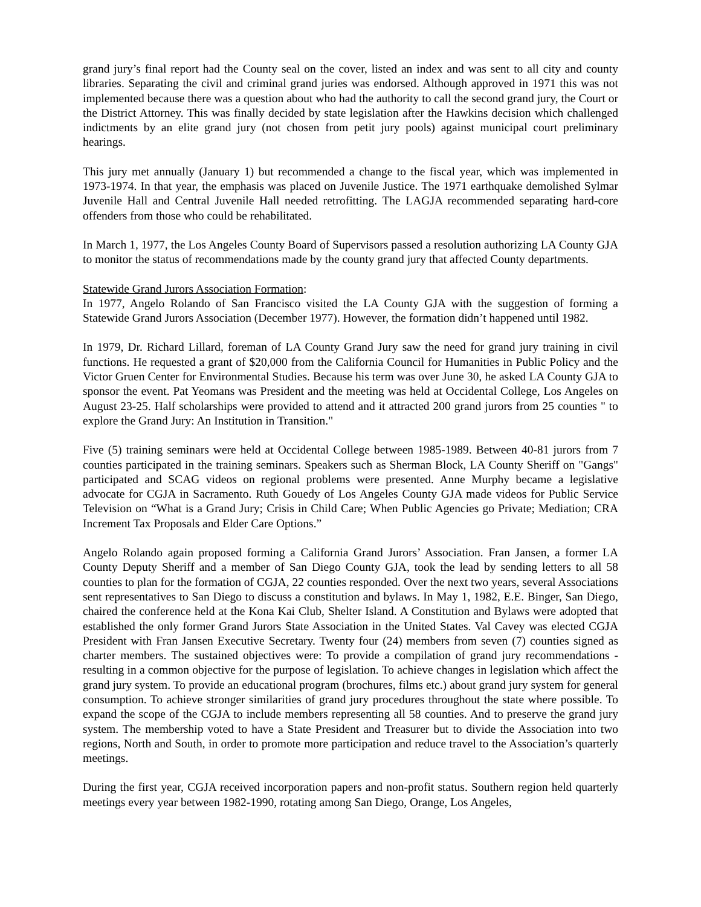grand jury’s final report had the County seal on the cover, listed an index and was sent to all city and county libraries. Separating the civil and criminal grand juries was endorsed. Although approved in 1971 this was not implemented because there was a question about who had the authority to call the second grand jury, the Court or the District Attorney. This was finally decided by state legislation after the Hawkins decision which challenged indictments by an elite grand jury (not chosen from petit jury pools) against municipal court preliminary hearings.
This jury met annually (January 1) but recommended a change to the fiscal year, which was implemented in 1973-1974. In that year, the emphasis was placed on Juvenile Justice. The 1971 earthquake demolished Sylmar Juvenile Hall and Central Juvenile Hall needed retrofitting. The LAGJA recommended separating hard-core offenders from those who could be rehabilitated.
In March 1, 1977, the Los Angeles County Board of Supervisors passed a resolution authorizing LA County GJA to monitor the status of recommendations made by the county grand jury that affected County departments.
Statewide Grand Jurors Association Formation:
In 1977, Angelo Rolando of San Francisco visited the LA County GJA with the suggestion of forming a Statewide Grand Jurors Association (December 1977). However, the formation didn’t happened until 1982.
In 1979, Dr. Richard Lillard, foreman of LA County Grand Jury saw the need for grand jury training in civil functions. He requested a grant of $20,000 from the California Council for Humanities in Public Policy and the Victor Gruen Center for Environmental Studies. Because his term was over June 30, he asked LA County GJA to sponsor the event. Pat Yeomans was President and the meeting was held at Occidental College, Los Angeles on August 23-25. Half scholarships were provided to attend and it attracted 200 grand jurors from 25 counties " to explore the Grand Jury: An Institution in Transition."
Five (5) training seminars were held at Occidental College between 1985-1989. Between 40-81 jurors from 7 counties participated in the training seminars. Speakers such as Sherman Block, LA County Sheriff on "Gangs" participated and SCAG videos on regional problems were presented. Anne Murphy became a legislative advocate for CGJA in Sacramento. Ruth Gouedy of Los Angeles County GJA made videos for Public Service Television on “What is a Grand Jury; Crisis in Child Care; When Public Agencies go Private; Mediation; CRA Increment Tax Proposals and Elder Care Options.”
Angelo Rolando again proposed forming a California Grand Jurors’ Association. Fran Jansen, a former LA County Deputy Sheriff and a member of San Diego County GJA, took the lead by sending letters to all 58 counties to plan for the formation of CGJA, 22 counties responded. Over the next two years, several Associations sent representatives to San Diego to discuss a constitution and bylaws. In May 1, 1982, E.E. Binger, San Diego, chaired the conference held at the Kona Kai Club, Shelter Island. A Constitution and Bylaws were adopted that established the only former Grand Jurors State Association in the United States. Val Cavey was elected CGJA President with Fran Jansen Executive Secretary. Twenty four (24) members from seven (7) counties signed as charter members. The sustained objectives were: To provide a compilation of grand jury recommendations - resulting in a common objective for the purpose of legislation. To achieve changes in legislation which affect the grand jury system. To provide an educational program (brochures, films etc.) about grand jury system for general consumption. To achieve stronger similarities of grand jury procedures throughout the state where possible. To expand the scope of the CGJA to include members representing all 58 counties. And to preserve the grand jury system. The membership voted to have a State President and Treasurer but to divide the Association into two regions, North and South, in order to promote more participation and reduce travel to the Association’s quarterly meetings.
During the first year, CGJA received incorporation papers and non-profit status. Southern region held quarterly meetings every year between 1982-1990, rotating among San Diego, Orange, Los Angeles,